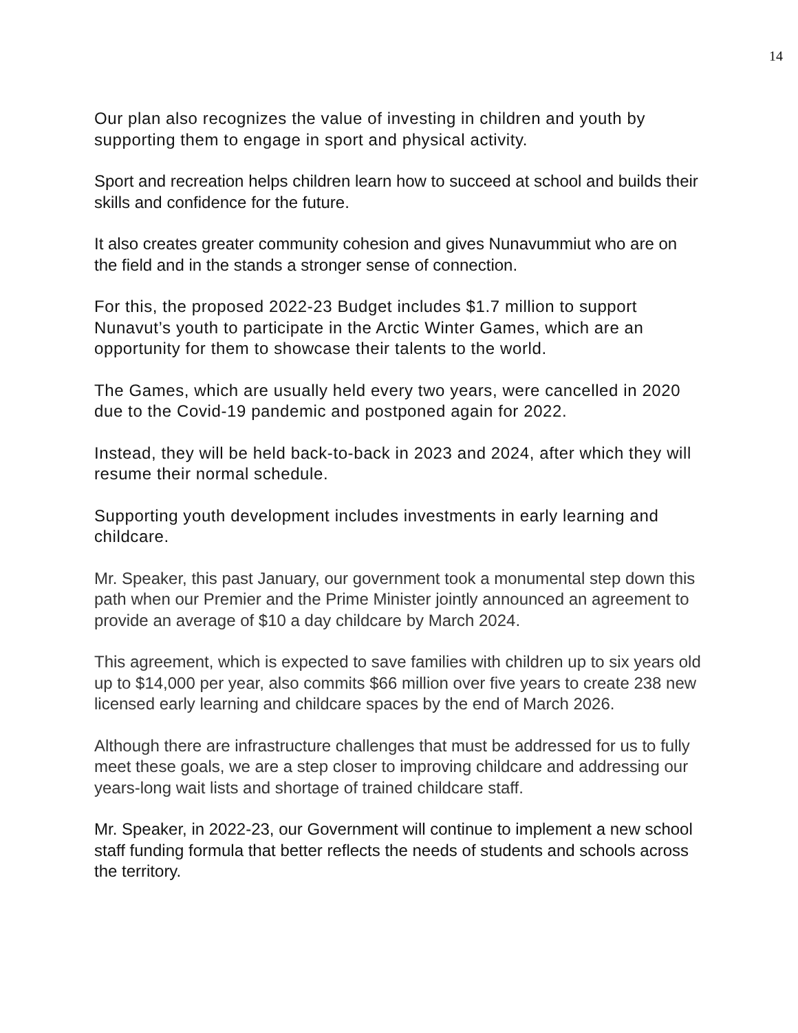14
Our plan also recognizes the value of investing in children and youth by supporting them to engage in sport and physical activity.
Sport and recreation helps children learn how to succeed at school and builds their skills and confidence for the future.
It also creates greater community cohesion and gives Nunavummiut who are on the field and in the stands a stronger sense of connection.
For this, the proposed 2022-23 Budget includes $1.7 million to support Nunavut’s youth to participate in the Arctic Winter Games, which are an opportunity for them to showcase their talents to the world.
The Games, which are usually held every two years, were cancelled in 2020 due to the Covid-19 pandemic and postponed again for 2022.
Instead, they will be held back-to-back in 2023 and 2024, after which they will resume their normal schedule.
Supporting youth development includes investments in early learning and childcare.
Mr. Speaker, this past January, our government took a monumental step down this path when our Premier and the Prime Minister jointly announced an agreement to provide an average of $10 a day childcare by March 2024.
This agreement, which is expected to save families with children up to six years old up to $14,000 per year, also commits $66 million over five years to create 238 new licensed early learning and childcare spaces by the end of March 2026.
Although there are infrastructure challenges that must be addressed for us to fully meet these goals, we are a step closer to improving childcare and addressing our years-long wait lists and shortage of trained childcare staff.
Mr. Speaker, in 2022-23, our Government will continue to implement a new school staff funding formula that better reflects the needs of students and schools across the territory.